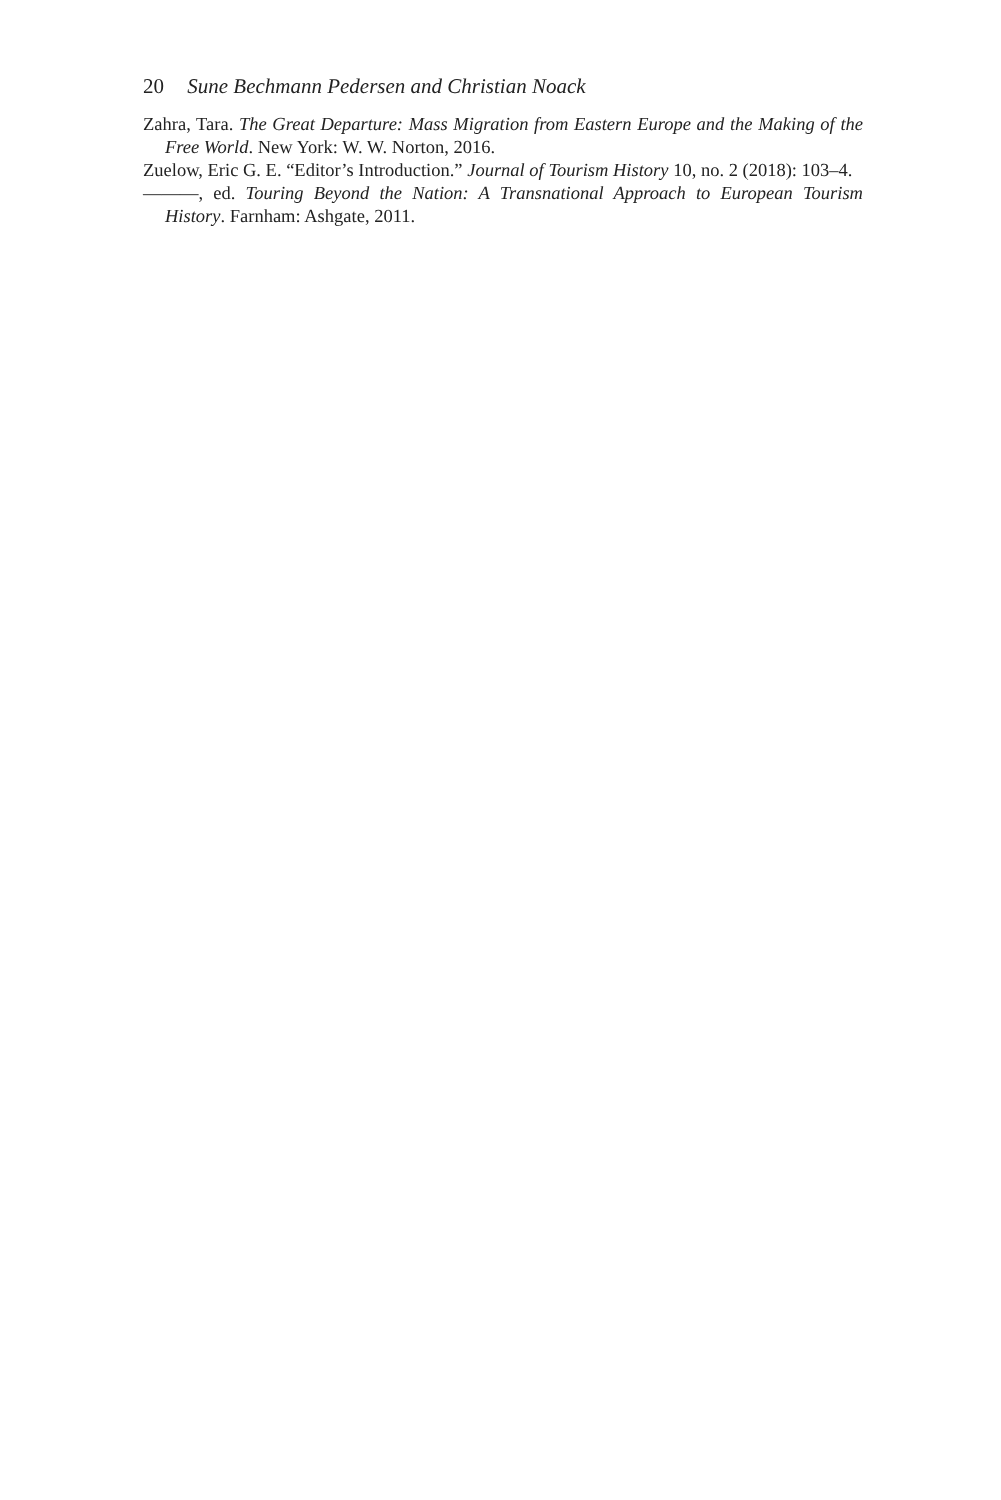20 Sune Bechmann Pedersen and Christian Noack
Zahra, Tara. The Great Departure: Mass Migration from Eastern Europe and the Making of the Free World. New York: W. W. Norton, 2016.
Zuelow, Eric G. E. “Editor’s Introduction.” Journal of Tourism History 10, no. 2 (2018): 103–4.
———, ed. Touring Beyond the Nation: A Transnational Approach to European Tourism History. Farnham: Ashgate, 2011.